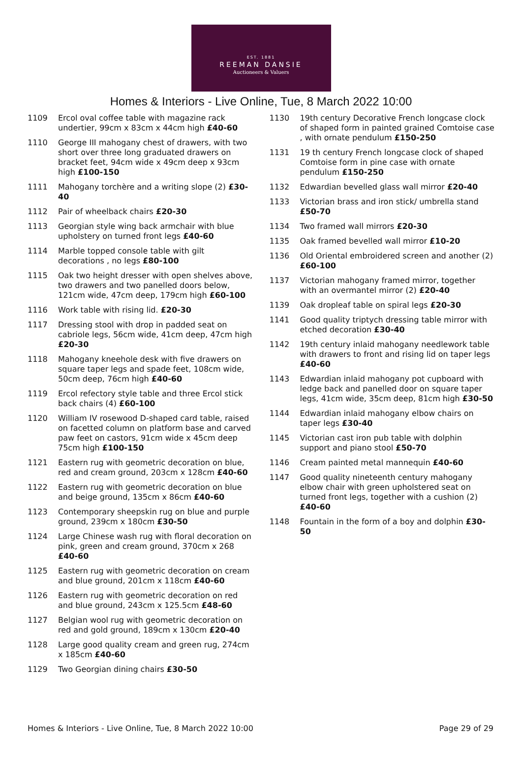EST. 1881
REEMAN DANSIE
Auctioneers & Valuers
Homes & Interiors - Live Online, Tue, 8 March 2022 10:00
1109 Ercol oval coffee table with magazine rack undertier, 99cm x 83cm x 44cm high £40-60
1110 George III mahogany chest of drawers, with two short over three long graduated drawers on bracket feet, 94cm wide x 49cm deep x 93cm high £100-150
1111 Mahogany torchère and a writing slope (2) £30-40
1112 Pair of wheelback chairs £20-30
1113 Georgian style wing back armchair with blue upholstery on turned front legs £40-60
1114 Marble topped console table with gilt decorations , no legs £80-100
1115 Oak two height dresser with open shelves above, two drawers and two panelled doors below, 121cm wide, 47cm deep, 179cm high £60-100
1116 Work table with rising lid. £20-30
1117 Dressing stool with drop in padded seat on cabriole legs, 56cm wide, 41cm deep, 47cm high £20-30
1118 Mahogany kneehole desk with five drawers on square taper legs and spade feet, 108cm wide, 50cm deep, 76cm high £40-60
1119 Ercol refectory style table and three Ercol stick back chairs (4) £60-100
1120 William IV rosewood D-shaped card table, raised on facetted column on platform base and carved paw feet on castors, 91cm wide x 45cm deep 75cm high £100-150
1121 Eastern rug with geometric decoration on blue, red and cream ground, 203cm x 128cm £40-60
1122 Eastern rug with geometric decoration on blue and beige ground, 135cm x 86cm £40-60
1123 Contemporary sheepskin rug on blue and purple ground, 239cm x 180cm £30-50
1124 Large Chinese wash rug with floral decoration on pink, green and cream ground, 370cm x 268 £40-60
1125 Eastern rug with geometric decoration on cream and blue ground, 201cm x 118cm £40-60
1126 Eastern rug with geometric decoration on red and blue ground, 243cm x 125.5cm £48-60
1127 Belgian wool rug with geometric decoration on red and gold ground, 189cm x 130cm £20-40
1128 Large good quality cream and green rug, 274cm x 185cm £40-60
1129 Two Georgian dining chairs £30-50
1130 19th century Decorative French longcase clock of shaped form in painted grained Comtoise case , with ornate pendulum £150-250
1131 19 th century French longcase clock of shaped Comtoise form in pine case with ornate pendulum £150-250
1132 Edwardian bevelled glass wall mirror £20-40
1133 Victorian brass and iron stick/ umbrella stand £50-70
1134 Two framed wall mirrors £20-30
1135 Oak framed bevelled wall mirror £10-20
1136 Old Oriental embroidered screen and another (2) £60-100
1137 Victorian mahogany framed mirror, together with an overmantel mirror (2) £20-40
1139 Oak dropleaf table on spiral legs £20-30
1141 Good quality triptych dressing table mirror with etched decoration £30-40
1142 19th century inlaid mahogany needlework table with drawers to front and rising lid on taper legs £40-60
1143 Edwardian inlaid mahogany pot cupboard with ledge back and panelled door on square taper legs, 41cm wide, 35cm deep, 81cm high £30-50
1144 Edwardian inlaid mahogany elbow chairs on taper legs £30-40
1145 Victorian cast iron pub table with dolphin support and piano stool £50-70
1146 Cream painted metal mannequin £40-60
1147 Good quality nineteenth century mahogany elbow chair with green upholstered seat on turned front legs, together with a cushion (2) £40-60
1148 Fountain in the form of a boy and dolphin £30-50
Homes & Interiors - Live Online, Tue, 8 March 2022 10:00 Page 29 of 29